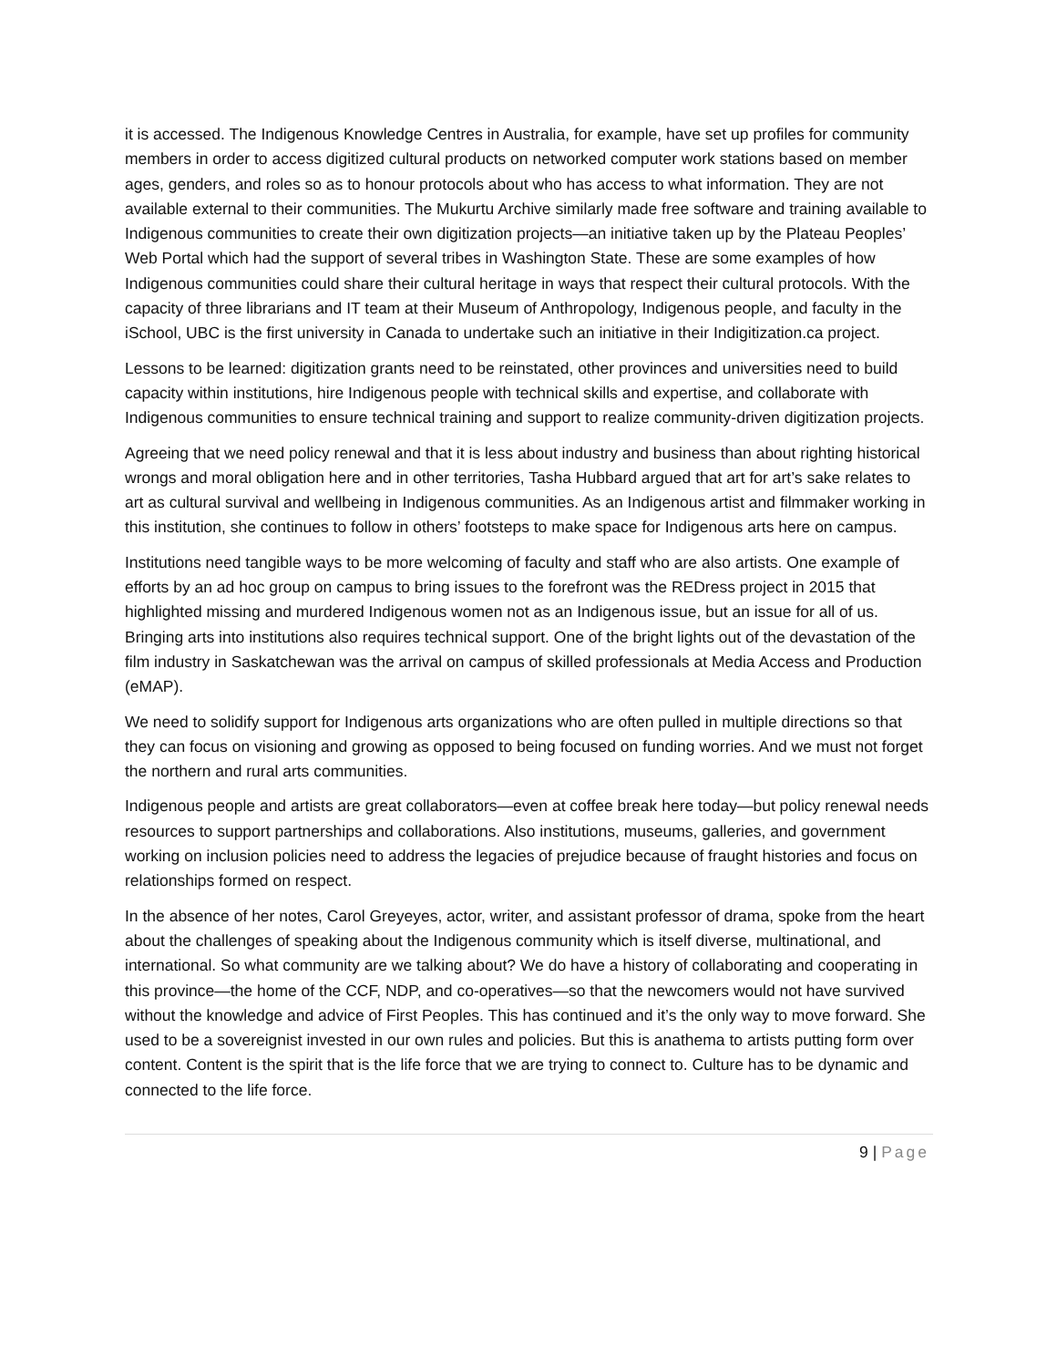it is accessed. The Indigenous Knowledge Centres in Australia, for example, have set up profiles for community members in order to access digitized cultural products on networked computer work stations based on member ages, genders, and roles so as to honour protocols about who has access to what information. They are not available external to their communities. The Mukurtu Archive similarly made free software and training available to Indigenous communities to create their own digitization projects—an initiative taken up by the Plateau Peoples’ Web Portal which had the support of several tribes in Washington State. These are some examples of how Indigenous communities could share their cultural heritage in ways that respect their cultural protocols. With the capacity of three librarians and IT team at their Museum of Anthropology, Indigenous people, and faculty in the iSchool, UBC is the first university in Canada to undertake such an initiative in their Indigitization.ca project.
Lessons to be learned: digitization grants need to be reinstated, other provinces and universities need to build capacity within institutions, hire Indigenous people with technical skills and expertise, and collaborate with Indigenous communities to ensure technical training and support to realize community-driven digitization projects.
Agreeing that we need policy renewal and that it is less about industry and business than about righting historical wrongs and moral obligation here and in other territories, Tasha Hubbard argued that art for art’s sake relates to art as cultural survival and wellbeing in Indigenous communities. As an Indigenous artist and filmmaker working in this institution, she continues to follow in others’ footsteps to make space for Indigenous arts here on campus.
Institutions need tangible ways to be more welcoming of faculty and staff who are also artists. One example of efforts by an ad hoc group on campus to bring issues to the forefront was the REDress project in 2015 that highlighted missing and murdered Indigenous women not as an Indigenous issue, but an issue for all of us. Bringing arts into institutions also requires technical support. One of the bright lights out of the devastation of the film industry in Saskatchewan was the arrival on campus of skilled professionals at Media Access and Production (eMAP).
We need to solidify support for Indigenous arts organizations who are often pulled in multiple directions so that they can focus on visioning and growing as opposed to being focused on funding worries. And we must not forget the northern and rural arts communities.
Indigenous people and artists are great collaborators—even at coffee break here today—but policy renewal needs resources to support partnerships and collaborations. Also institutions, museums, galleries, and government working on inclusion policies need to address the legacies of prejudice because of fraught histories and focus on relationships formed on respect.
In the absence of her notes, Carol Greyeyes, actor, writer, and assistant professor of drama, spoke from the heart about the challenges of speaking about the Indigenous community which is itself diverse, multinational, and international. So what community are we talking about? We do have a history of collaborating and cooperating in this province—the home of the CCF, NDP, and co-operatives—so that the newcomers would not have survived without the knowledge and advice of First Peoples. This has continued and it’s the only way to move forward. She used to be a sovereignist invested in our own rules and policies. But this is anathema to artists putting form over content. Content is the spirit that is the life force that we are trying to connect to. Culture has to be dynamic and connected to the life force.
9 | Page